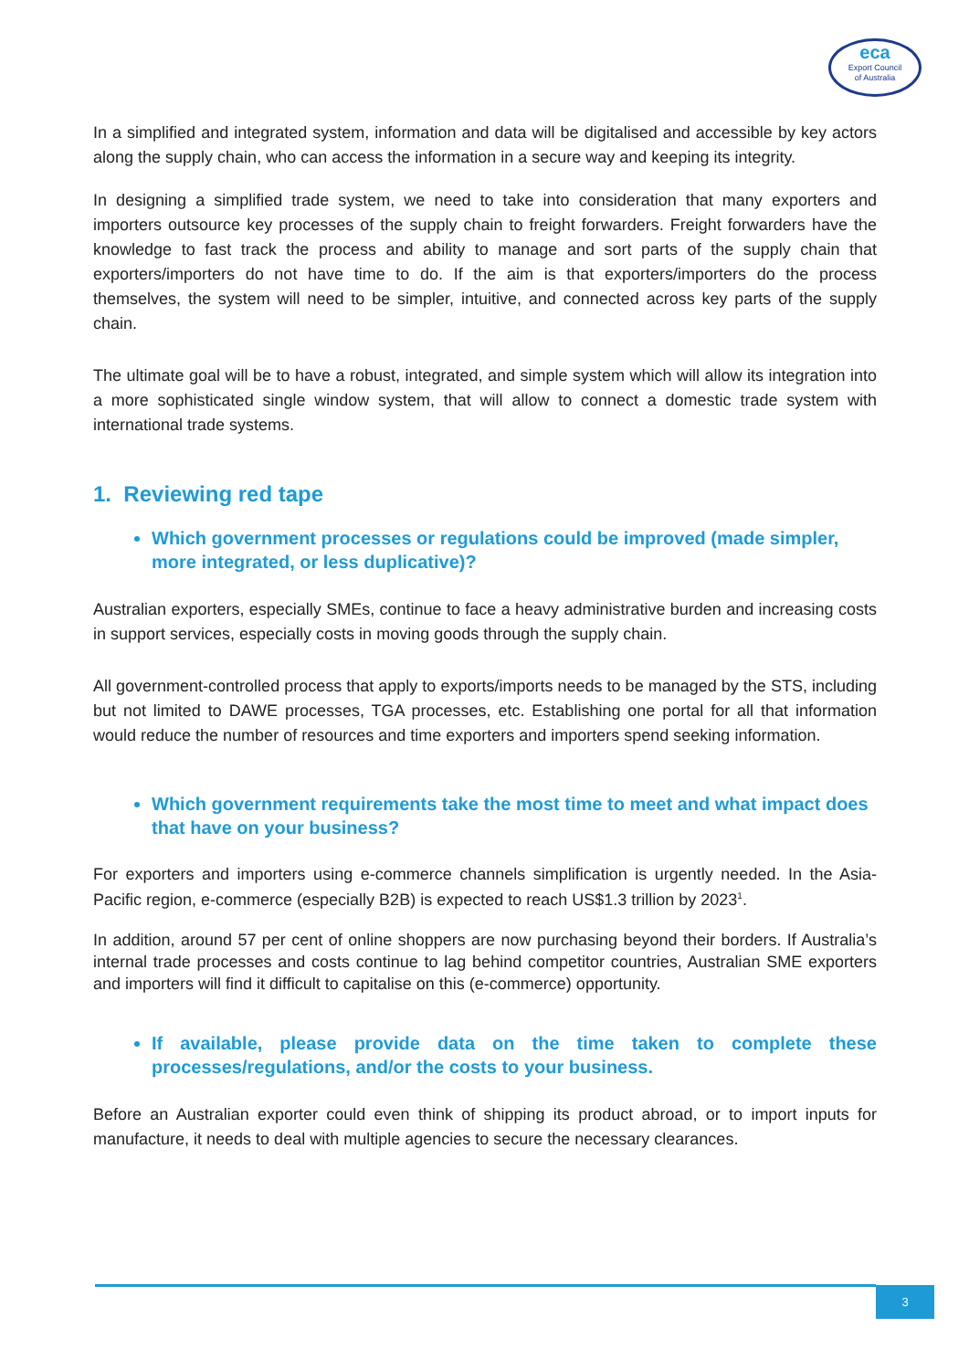eca
Export Council
of Australia
In a simplified and integrated system, information and data will be digitalised and accessible by key actors along the supply chain, who can access the information in a secure way and keeping its integrity.
In designing a simplified trade system, we need to take into consideration that many exporters and importers outsource key processes of the supply chain to freight forwarders. Freight forwarders have the knowledge to fast track the process and ability to manage and sort parts of the supply chain that exporters/importers do not have time to do. If the aim is that exporters/importers do the process themselves, the system will need to be simpler, intuitive, and connected across key parts of the supply chain.
The ultimate goal will be to have a robust, integrated, and simple system which will allow its integration into a more sophisticated single window system, that will allow to connect a domestic trade system with international trade systems.
1. Reviewing red tape
Which government processes or regulations could be improved (made simpler, more integrated, or less duplicative)?
Australian exporters, especially SMEs, continue to face a heavy administrative burden and increasing costs in support services, especially costs in moving goods through the supply chain.
All government-controlled process that apply to exports/imports needs to be managed by the STS, including but not limited to DAWE processes, TGA processes, etc. Establishing one portal for all that information would reduce the number of resources and time exporters and importers spend seeking information.
Which government requirements take the most time to meet and what impact does that have on your business?
For exporters and importers using e-commerce channels simplification is urgently needed. In the Asia-Pacific region, e-commerce (especially B2B) is expected to reach US$1.3 trillion by 2023<sup>1</sup>.
In addition, around 57 per cent of online shoppers are now purchasing beyond their borders. If Australia’s internal trade processes and costs continue to lag behind competitor countries, Australian SME exporters and importers will find it difficult to capitalise on this (e-commerce) opportunity.
If available, please provide data on the time taken to complete these processes/regulations, and/or the costs to your business.
Before an Australian exporter could even think of shipping its product abroad, or to import inputs for manufacture, it needs to deal with multiple agencies to secure the necessary clearances.
3